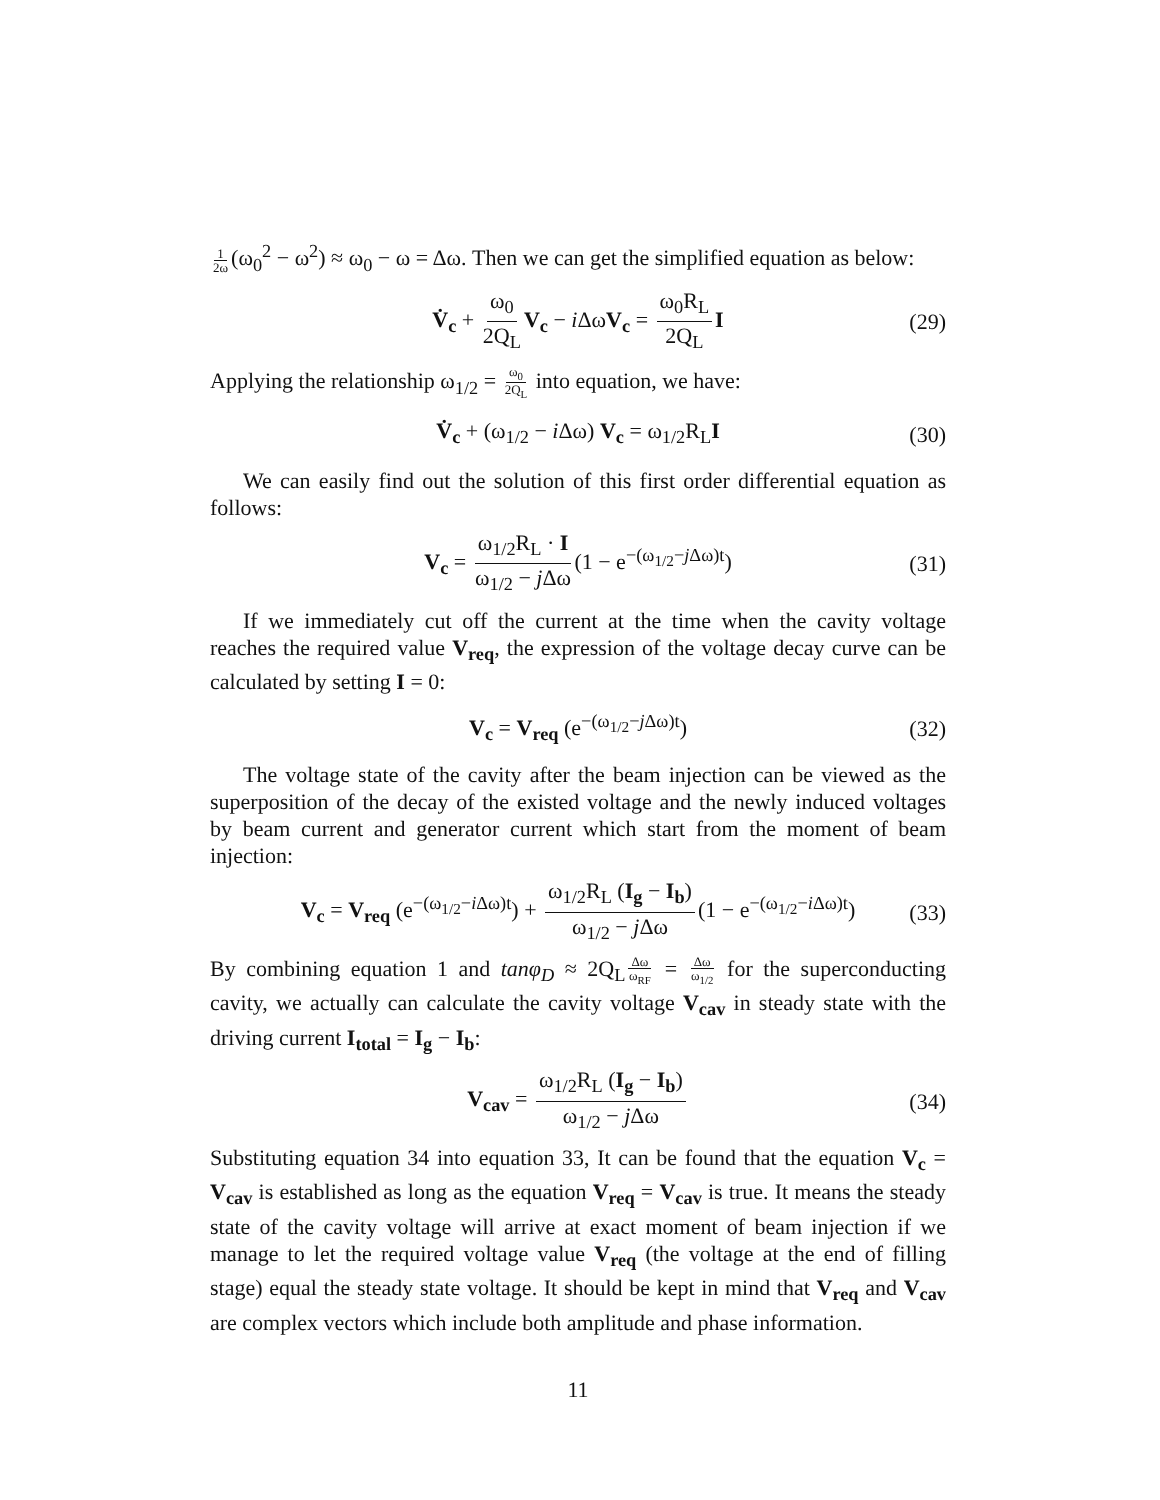1 2ω (ω<sub>0</sub><sup>2</sup> − ω<sup>2</sup>) ≈ ω<sub>0</sub> − ω = Δω. Then we can get the simplified equation as below:
V̇<sub>c</sub> + ω<sub>0</sub> 2Q<sub>L</sub> V<sub>c</sub> − i ΔωV<sub>c</sub> = ω<sub>0</sub>R<sub>L</sub> 2Q<sub>L</sub> I (29)
Applying the relationship ω<sub>1/2</sub> = ω<sub>0</sub> 2Q<sub>L</sub> into equation, we have:
V̇<sub>c</sub> + (ω<sub>1/2</sub> − i Δω) V<sub>c</sub> = ω<sub>1/2</sub>R<sub>L</sub>I (30)
We can easily find out the solution of this first order differential equation as follows:
V<sub>c</sub> = ω<sub>1/2</sub>R<sub>L</sub> · I ω<sub>1/2</sub> − j Δω (1 − e<sup>−(ω<sub>1/2</sub>−j Δω)t</sup>) (31)
If we immediately cut off the current at the time when the cavity voltage reaches the required value V<sub>req</sub>, the expression of the voltage decay curve can be calculated by setting I = 0:
V<sub>c</sub> = V<sub>req</sub> (e<sup>−(ω<sub>1/2</sub>−j Δω)t</sup>) (32)
The voltage state of the cavity after the beam injection can be viewed as the superposition of the decay of the existed voltage and the newly induced voltages by beam current and generator current which start from the moment of beam injection:
V<sub>c</sub> = V<sub>req</sub> (e<sup>−(ω<sub>1/2</sub>−i Δω)t</sup>) + ω<sub>1/2</sub>R<sub>L</sub> (I<sub>g</sub> − I<sub>b</sub>) ω<sub>1/2</sub> − j Δω (1 − e<sup>−(ω<sub>1/2</sub>−i Δω)t</sup>) (33)
By combining equation 1 and tanφ<sub>D</sub> ≈ 2Q<sub>L</sub> Δω ω<sub>RF</sub> = Δω ω<sub>1/2</sub> for the superconducting cavity, we actually can calculate the cavity voltage V<sub>cav</sub> in steady state with the driving current I<sub>total</sub> = I<sub>g</sub> − I<sub>b</sub>:
V<sub>cav</sub> = ω<sub>1/2</sub>R<sub>L</sub> (I<sub>g</sub> − I<sub>b</sub>) ω<sub>1/2</sub> − j Δω (34)
Substituting equation 34 into equation 33, It can be found that the equation V<sub>c</sub> = V<sub>cav</sub> is established as long as the equation V<sub>req</sub> = V<sub>cav</sub> is true. It means the steady state of the cavity voltage will arrive at exact moment of beam injection if we manage to let the required voltage value V<sub>req</sub> (the voltage at the end of filling stage) equal the steady state voltage. It should be kept in mind that V<sub>req</sub> and V<sub>cav</sub> are complex vectors which include both amplitude and phase information.
11